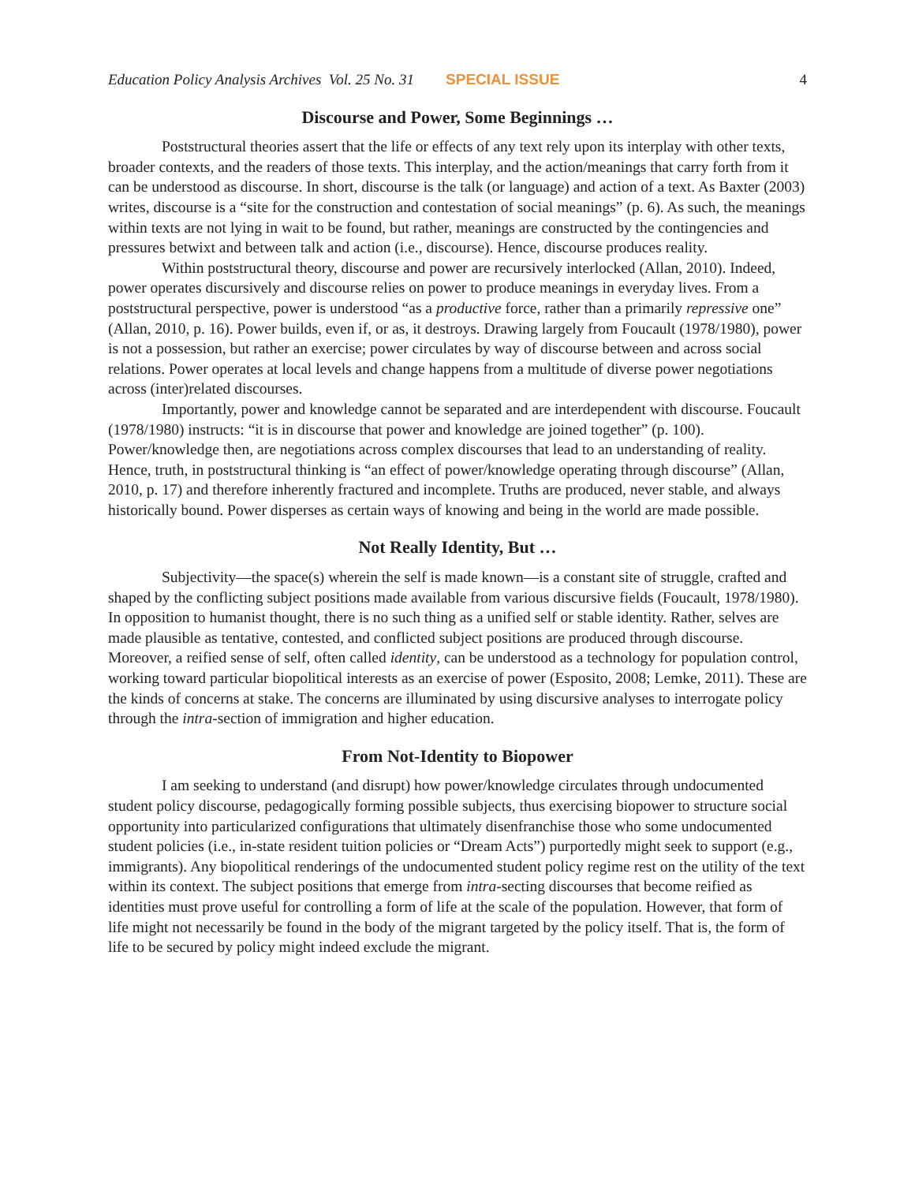Education Policy Analysis Archives Vol. 25 No. 31 SPECIAL ISSUE 4
Discourse and Power, Some Beginnings …
Poststructural theories assert that the life or effects of any text rely upon its interplay with other texts, broader contexts, and the readers of those texts. This interplay, and the action/meanings that carry forth from it can be understood as discourse. In short, discourse is the talk (or language) and action of a text. As Baxter (2003) writes, discourse is a “site for the construction and contestation of social meanings” (p. 6). As such, the meanings within texts are not lying in wait to be found, but rather, meanings are constructed by the contingencies and pressures betwixt and between talk and action (i.e., discourse). Hence, discourse produces reality.
Within poststructural theory, discourse and power are recursively interlocked (Allan, 2010). Indeed, power operates discursively and discourse relies on power to produce meanings in everyday lives. From a poststructural perspective, power is understood “as a productive force, rather than a primarily repressive one” (Allan, 2010, p. 16). Power builds, even if, or as, it destroys. Drawing largely from Foucault (1978/1980), power is not a possession, but rather an exercise; power circulates by way of discourse between and across social relations. Power operates at local levels and change happens from a multitude of diverse power negotiations across (inter)related discourses.
Importantly, power and knowledge cannot be separated and are interdependent with discourse. Foucault (1978/1980) instructs: “it is in discourse that power and knowledge are joined together” (p. 100). Power/knowledge then, are negotiations across complex discourses that lead to an understanding of reality. Hence, truth, in poststructural thinking is “an effect of power/knowledge operating through discourse” (Allan, 2010, p. 17) and therefore inherently fractured and incomplete. Truths are produced, never stable, and always historically bound. Power disperses as certain ways of knowing and being in the world are made possible.
Not Really Identity, But …
Subjectivity—the space(s) wherein the self is made known—is a constant site of struggle, crafted and shaped by the conflicting subject positions made available from various discursive fields (Foucault, 1978/1980). In opposition to humanist thought, there is no such thing as a unified self or stable identity. Rather, selves are made plausible as tentative, contested, and conflicted subject positions are produced through discourse. Moreover, a reified sense of self, often called identity, can be understood as a technology for population control, working toward particular biopolitical interests as an exercise of power (Esposito, 2008; Lemke, 2011). These are the kinds of concerns at stake. The concerns are illuminated by using discursive analyses to interrogate policy through the intra-section of immigration and higher education.
From Not-Identity to Biopower
I am seeking to understand (and disrupt) how power/knowledge circulates through undocumented student policy discourse, pedagogically forming possible subjects, thus exercising biopower to structure social opportunity into particularized configurations that ultimately disenfranchise those who some undocumented student policies (i.e., in-state resident tuition policies or “Dream Acts”) purportedly might seek to support (e.g., immigrants). Any biopolitical renderings of the undocumented student policy regime rest on the utility of the text within its context. The subject positions that emerge from intra-secting discourses that become reified as identities must prove useful for controlling a form of life at the scale of the population. However, that form of life might not necessarily be found in the body of the migrant targeted by the policy itself. That is, the form of life to be secured by policy might indeed exclude the migrant.